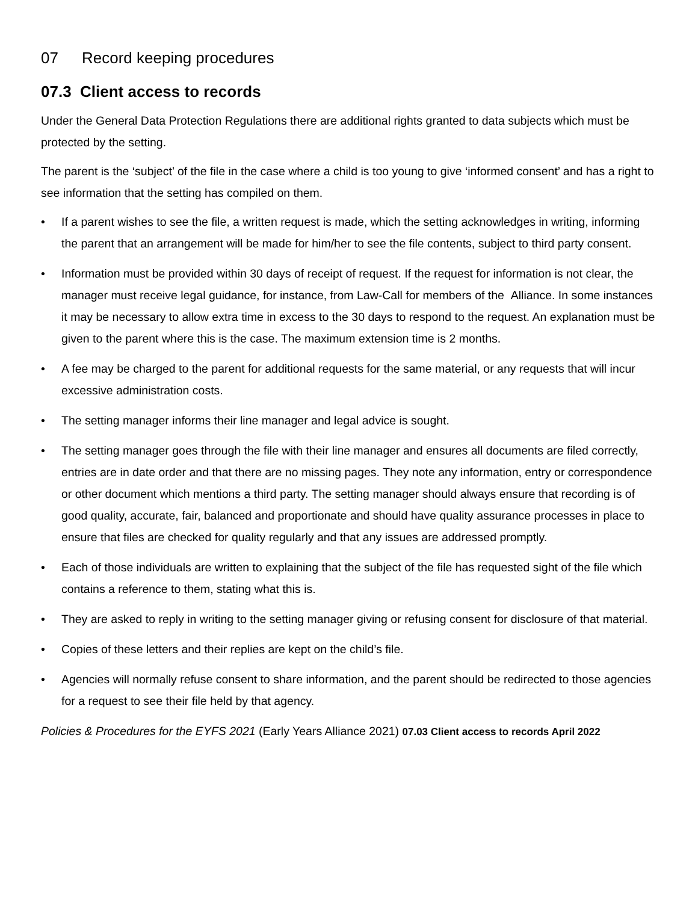07 Record keeping procedures
07.3 Client access to records
Under the General Data Protection Regulations there are additional rights granted to data subjects which must be protected by the setting.
The parent is the ‘subject’ of the file in the case where a child is too young to give ‘informed consent’ and has a right to see information that the setting has compiled on them.
• If a parent wishes to see the file, a written request is made, which the setting acknowledges in writing, informing the parent that an arrangement will be made for him/her to see the file contents, subject to third party consent.
• Information must be provided within 30 days of receipt of request. If the request for information is not clear, the manager must receive legal guidance, for instance, from Law-Call for members of the Alliance. In some instances it may be necessary to allow extra time in excess to the 30 days to respond to the request. An explanation must be given to the parent where this is the case. The maximum extension time is 2 months.
• A fee may be charged to the parent for additional requests for the same material, or any requests that will incur excessive administration costs.
• The setting manager informs their line manager and legal advice is sought.
• The setting manager goes through the file with their line manager and ensures all documents are filed correctly, entries are in date order and that there are no missing pages. They note any information, entry or correspondence or other document which mentions a third party. The setting manager should always ensure that recording is of good quality, accurate, fair, balanced and proportionate and should have quality assurance processes in place to ensure that files are checked for quality regularly and that any issues are addressed promptly.
• Each of those individuals are written to explaining that the subject of the file has requested sight of the file which contains a reference to them, stating what this is.
• They are asked to reply in writing to the setting manager giving or refusing consent for disclosure of that material.
• Copies of these letters and their replies are kept on the child’s file.
• Agencies will normally refuse consent to share information, and the parent should be redirected to those agencies for a request to see their file held by that agency.
Policies & Procedures for the EYFS 2021 (Early Years Alliance 2021) 07.03 Client access to records April 2022